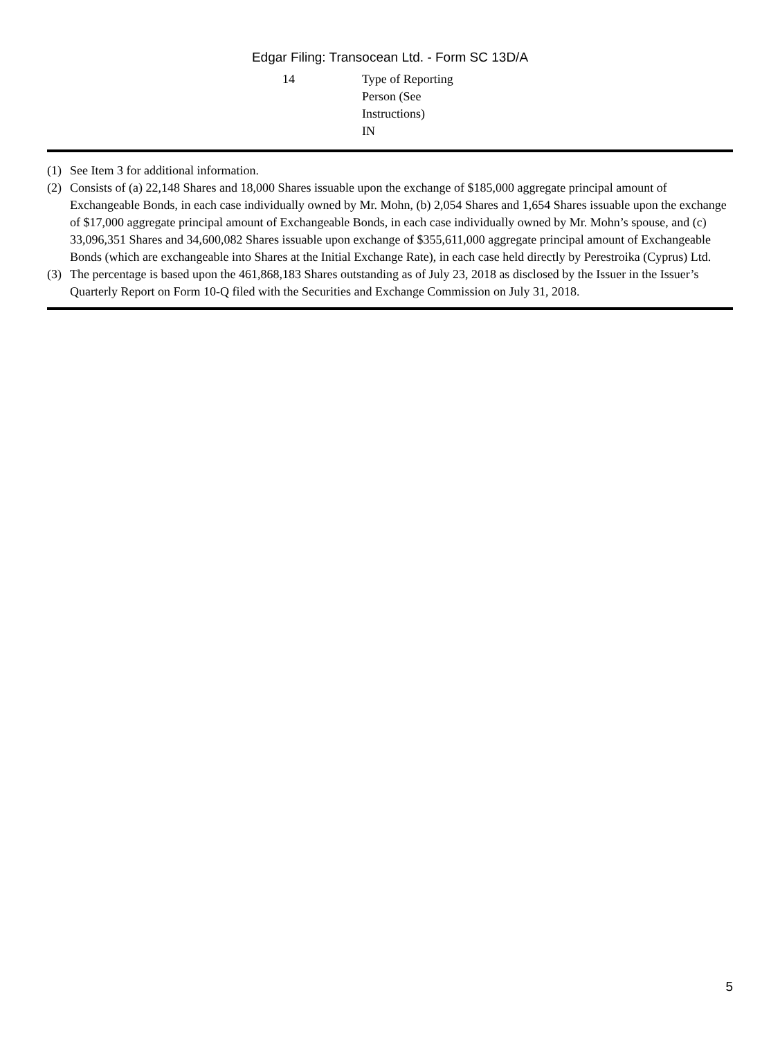Edgar Filing: Transocean Ltd. - Form SC 13D/A
| 14 | Type of Reporting Person (See Instructions) IN |
(1) See Item 3 for additional information.
(2) Consists of (a) 22,148 Shares and 18,000 Shares issuable upon the exchange of $185,000 aggregate principal amount of Exchangeable Bonds, in each case individually owned by Mr. Mohn, (b) 2,054 Shares and 1,654 Shares issuable upon the exchange of $17,000 aggregate principal amount of Exchangeable Bonds, in each case individually owned by Mr. Mohn’s spouse, and (c) 33,096,351 Shares and 34,600,082 Shares issuable upon exchange of $355,611,000 aggregate principal amount of Exchangeable Bonds (which are exchangeable into Shares at the Initial Exchange Rate), in each case held directly by Perestroika (Cyprus) Ltd.
(3) The percentage is based upon the 461,868,183 Shares outstanding as of July 23, 2018 as disclosed by the Issuer in the Issuer’s Quarterly Report on Form 10-Q filed with the Securities and Exchange Commission on July 31, 2018.
5